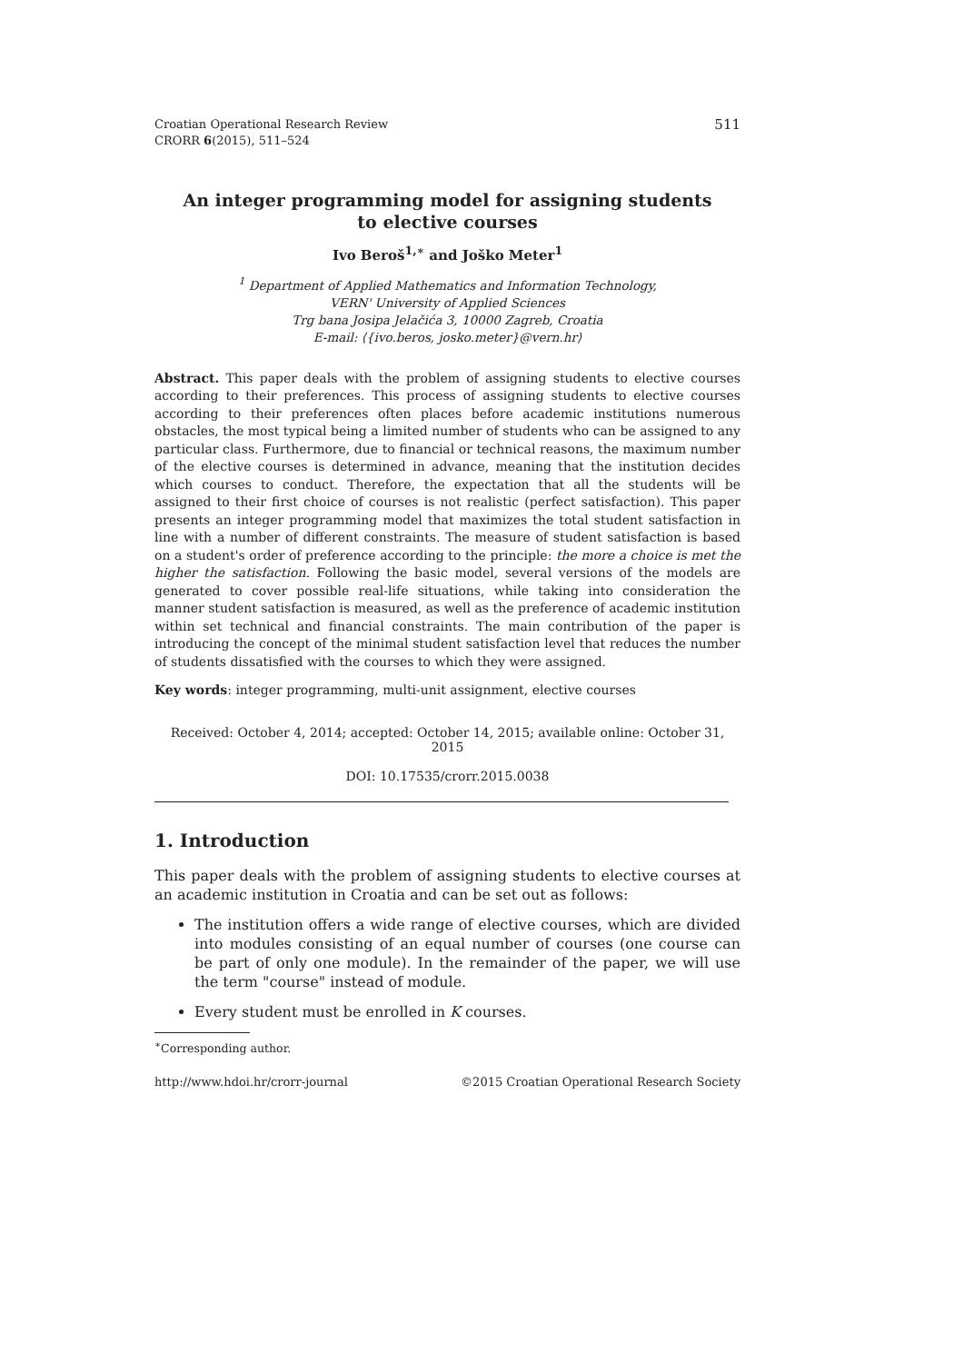Croatian Operational Research Review
CRORR 6(2015), 511–524
511
An integer programming model for assigning students to elective courses
Ivo Beroš<sup>1,∗</sup> and Joško Meter<sup>1</sup>
<sup>1</sup> Department of Applied Mathematics and Information Technology,
VERN' University of Applied Sciences
Trg bana Josipa Jelačića 3, 10000 Zagreb, Croatia
E-mail: ⟨{ivo.beros, josko.meter}@vern.hr⟩
Abstract. This paper deals with the problem of assigning students to elective courses according to their preferences. This process of assigning students to elective courses according to their preferences often places before academic institutions numerous obstacles, the most typical being a limited number of students who can be assigned to any particular class. Furthermore, due to financial or technical reasons, the maximum number of the elective courses is determined in advance, meaning that the institution decides which courses to conduct. Therefore, the expectation that all the students will be assigned to their first choice of courses is not realistic (perfect satisfaction). This paper presents an integer programming model that maximizes the total student satisfaction in line with a number of different constraints. The measure of student satisfaction is based on a student's order of preference according to the principle: the more a choice is met the higher the satisfaction. Following the basic model, several versions of the models are generated to cover possible real-life situations, while taking into consideration the manner student satisfaction is measured, as well as the preference of academic institution within set technical and financial constraints. The main contribution of the paper is introducing the concept of the minimal student satisfaction level that reduces the number of students dissatisfied with the courses to which they were assigned.
Key words: integer programming, multi-unit assignment, elective courses
Received: October 4, 2014; accepted: October 14, 2015; available online: October 31, 2015
DOI: 10.17535/crorr.2015.0038
1. Introduction
This paper deals with the problem of assigning students to elective courses at an academic institution in Croatia and can be set out as follows:
The institution offers a wide range of elective courses, which are divided into modules consisting of an equal number of courses (one course can be part of only one module). In the remainder of the paper, we will use the term "course" instead of module.
Every student must be enrolled in K courses.
<sup>∗</sup>Corresponding author.
http://www.hdoi.hr/crorr-journal ©2015 Croatian Operational Research Society